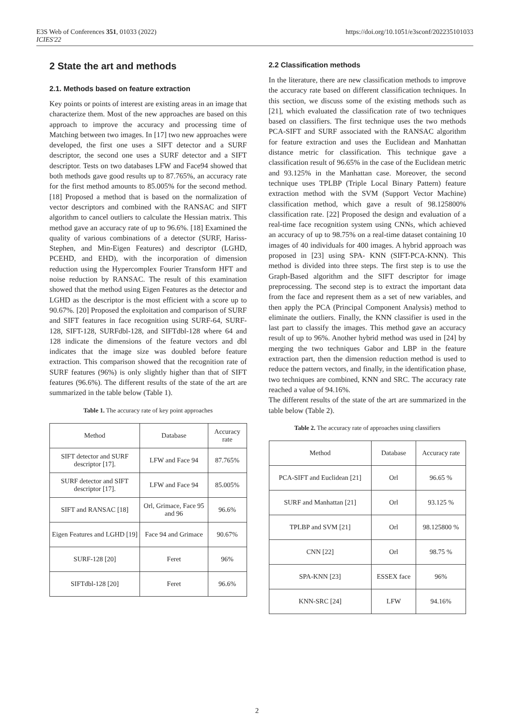E3S Web of Conferences 351, 01033 (2022)
ICIES'22
https://doi.org/10.1051/e3sconf/202235101033
2 State the art and methods
2.1. Methods based on feature extraction
Key points or points of interest are existing areas in an image that characterize them. Most of the new approaches are based on this approach to improve the accuracy and processing time of Matching between two images. In [17] two new approaches were developed, the first one uses a SIFT detector and a SURF descriptor, the second one uses a SURF detector and a SIFT descriptor. Tests on two databases LFW and Face94 showed that both methods gave good results up to 87.765%, an accuracy rate for the first method amounts to 85.005% for the second method. [18] Proposed a method that is based on the normalization of vector descriptors and combined with the RANSAC and SIFT algorithm to cancel outliers to calculate the Hessian matrix. This method gave an accuracy rate of up to 96.6%. [18] Examined the quality of various combinations of a detector (SURF, Hariss-Stephen, and Min-Eigen Features) and descriptor (LGHD, PCEHD, and EHD), with the incorporation of dimension reduction using the Hypercomplex Fourier Transform HFT and noise reduction by RANSAC. The result of this examination showed that the method using Eigen Features as the detector and LGHD as the descriptor is the most efficient with a score up to 90.67%. [20] Proposed the exploitation and comparison of SURF and SIFT features in face recognition using SURF-64, SURF-128, SIFT-128, SURFdbl-128, and SIFTdbl-128 where 64 and 128 indicate the dimensions of the feature vectors and dbl indicates that the image size was doubled before feature extraction. This comparison showed that the recognition rate of SURF features (96%) is only slightly higher than that of SIFT features (96.6%). The different results of the state of the art are summarized in the table below (Table 1).
Table 1. The accuracy rate of key point approaches
| Method | Database | Accuracy rate |
| SIFT detector and SURF descriptor [17]. | LFW and Face 94 | 87.765% |
| SURF detector and SIFT descriptor [17]. | LFW and Face 94 | 85.005% |
| SIFT and RANSAC [18] | Orl, Grimace, Face 95 and 96 | 96.6% |
| Eigen Features and LGHD [19] | Face 94 and Grimace | 90.67% |
| SURF-128 [20] | Feret | 96% |
| SIFTdbl-128 [20] | Feret | 96.6% |
2.2 Classification methods
In the literature, there are new classification methods to improve the accuracy rate based on different classification techniques. In this section, we discuss some of the existing methods such as [21], which evaluated the classification rate of two techniques based on classifiers. The first technique uses the two methods PCA-SIFT and SURF associated with the RANSAC algorithm for feature extraction and uses the Euclidean and Manhattan distance metric for classification. This technique gave a classification result of 96.65% in the case of the Euclidean metric and 93.125% in the Manhattan case. Moreover, the second technique uses TPLBP (Triple Local Binary Pattern) feature extraction method with the SVM (Support Vector Machine) classification method, which gave a result of 98.125800% classification rate. [22] Proposed the design and evaluation of a real-time face recognition system using CNNs, which achieved an accuracy of up to 98.75% on a real-time dataset containing 10 images of 40 individuals for 400 images. A hybrid approach was proposed in [23] using SPA- KNN (SIFT-PCA-KNN). This method is divided into three steps. The first step is to use the Graph-Based algorithm and the SIFT descriptor for image preprocessing. The second step is to extract the important data from the face and represent them as a set of new variables, and then apply the PCA (Principal Component Analysis) method to eliminate the outliers. Finally, the KNN classifier is used in the last part to classify the images. This method gave an accuracy result of up to 96%. Another hybrid method was used in [24] by merging the two techniques Gabor and LBP in the feature extraction part, then the dimension reduction method is used to reduce the pattern vectors, and finally, in the identification phase, two techniques are combined, KNN and SRC. The accuracy rate reached a value of 94.16%.
The different results of the state of the art are summarized in the table below (Table 2).
Table 2. The accuracy rate of approaches using classifiers
| Method | Database | Accuracy rate |
| PCA-SIFT and Euclidean [21] | Orl | 96.65 % |
| SURF and Manhattan [21] | Orl | 93.125 % |
| TPLBP and SVM [21] | Orl | 98.125800 % |
| CNN [22] | Orl | 98.75 % |
| SPA-KNN [23] | ESSEX face | 96% |
| KNN-SRC [24] | LFW | 94.16% |
2